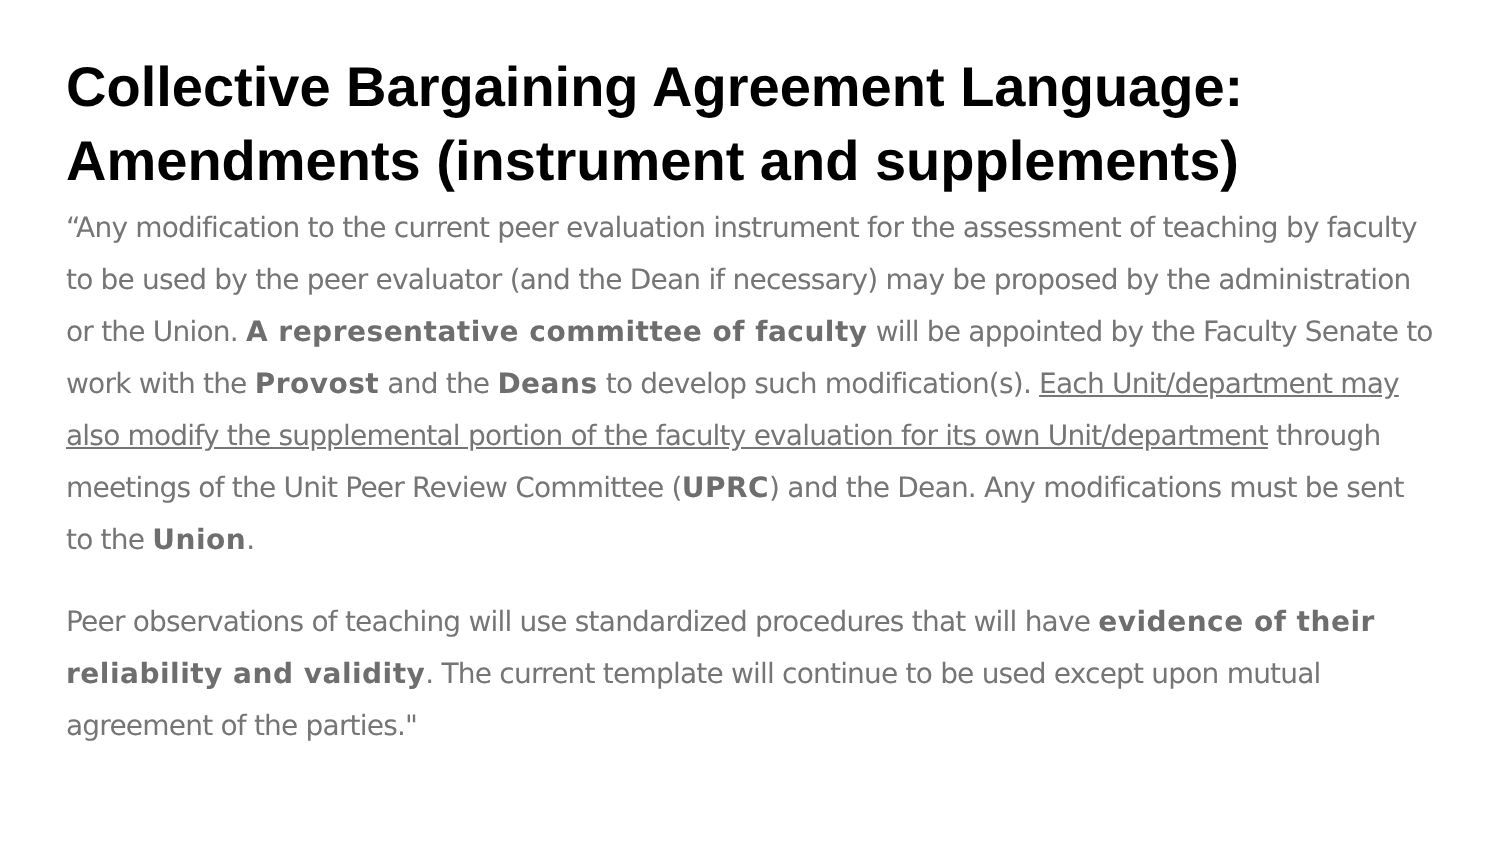Collective Bargaining Agreement Language: Amendments (instrument and supplements)
“Any modification to the current peer evaluation instrument for the assessment of teaching by faculty to be used by the peer evaluator (and the Dean if necessary) may be proposed by the administration or the Union. A representative committee of faculty will be appointed by the Faculty Senate to work with the Provost and the Deans to develop such modification(s). Each Unit/department may also modify the supplemental portion of the faculty evaluation for its own Unit/department through meetings of the Unit Peer Review Committee (UPRC) and the Dean. Any modifications must be sent to the Union.
Peer observations of teaching will use standardized procedures that will have evidence of their reliability and validity. The current template will continue to be used except upon mutual agreement of the parties."